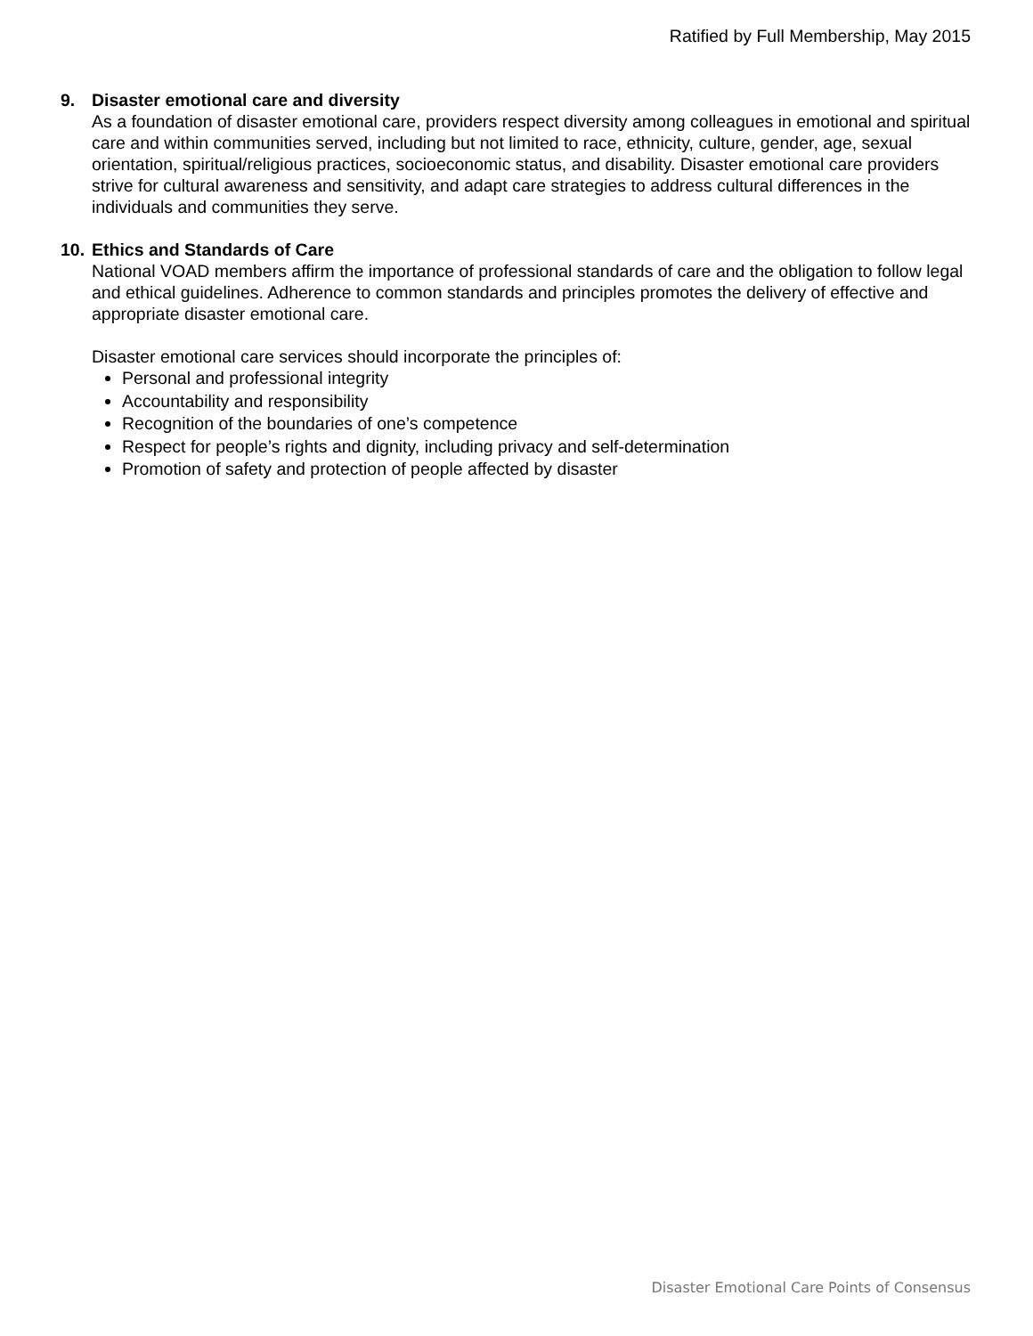Ratified by Full Membership, May 2015
9. Disaster emotional care and diversity
As a foundation of disaster emotional care, providers respect diversity among colleagues in emotional and spiritual care and within communities served, including but not limited to race, ethnicity, culture, gender, age, sexual orientation, spiritual/religious practices, socioeconomic status, and disability. Disaster emotional care providers strive for cultural awareness and sensitivity, and adapt care strategies to address cultural differences in the individuals and communities they serve.
10.
Ethics and Standards of Care
National VOAD members affirm the importance of professional standards of care and the obligation to follow legal and ethical guidelines. Adherence to common standards and principles promotes the delivery of effective and appropriate disaster emotional care.
Disaster emotional care services should incorporate the principles of:
Personal and professional integrity
Accountability and responsibility
Recognition of the boundaries of one’s competence
Respect for people’s rights and dignity, including privacy and self-determination
Promotion of safety and protection of people affected by disaster
Disaster Emotional Care Points of Consensus